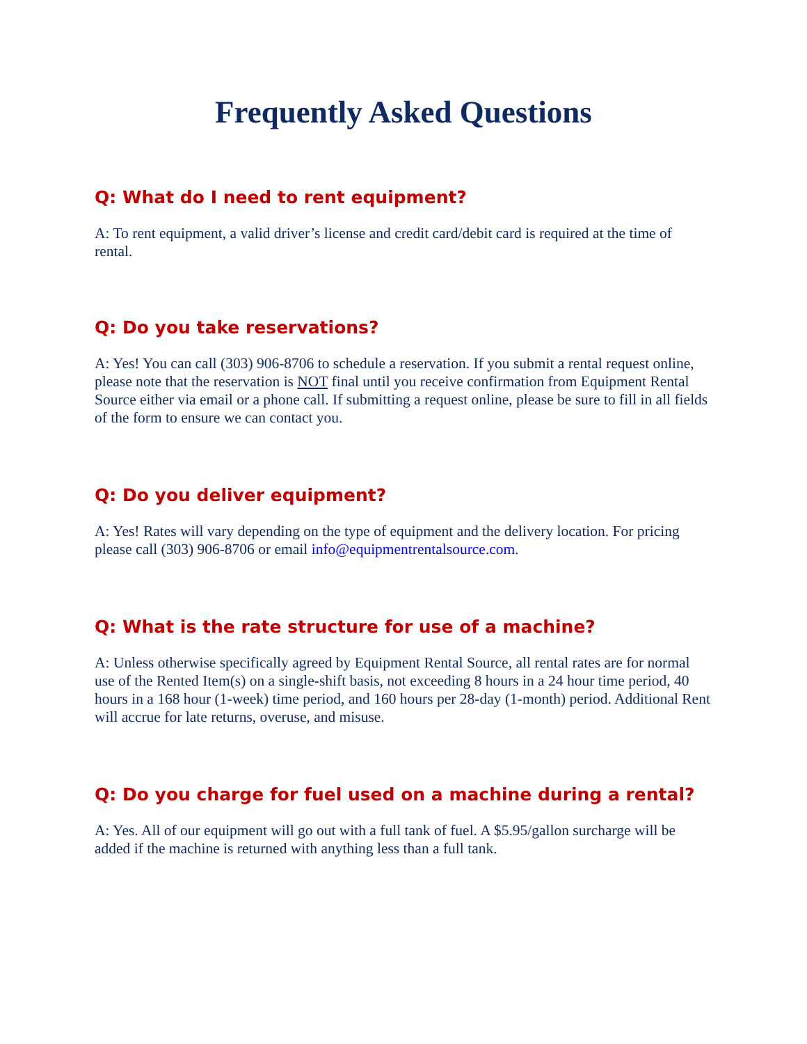Frequently Asked Questions
Q: What do I need to rent equipment?
A: To rent equipment, a valid driver’s license and credit card/debit card is required at the time of rental.
Q: Do you take reservations?
A: Yes! You can call (303) 906-8706 to schedule a reservation. If you submit a rental request online, please note that the reservation is NOT final until you receive confirmation from Equipment Rental Source either via email or a phone call. If submitting a request online, please be sure to fill in all fields of the form to ensure we can contact you.
Q: Do you deliver equipment?
A: Yes! Rates will vary depending on the type of equipment and the delivery location. For pricing please call (303) 906-8706 or email info@equipmentrentalsource.com.
Q: What is the rate structure for use of a machine?
A: Unless otherwise specifically agreed by Equipment Rental Source, all rental rates are for normal use of the Rented Item(s) on a single-shift basis, not exceeding 8 hours in a 24 hour time period, 40 hours in a 168 hour (1-week) time period, and 160 hours per 28-day (1-month) period. Additional Rent will accrue for late returns, overuse, and misuse.
Q: Do you charge for fuel used on a machine during a rental?
A: Yes. All of our equipment will go out with a full tank of fuel. A $5.95/gallon surcharge will be added if the machine is returned with anything less than a full tank.